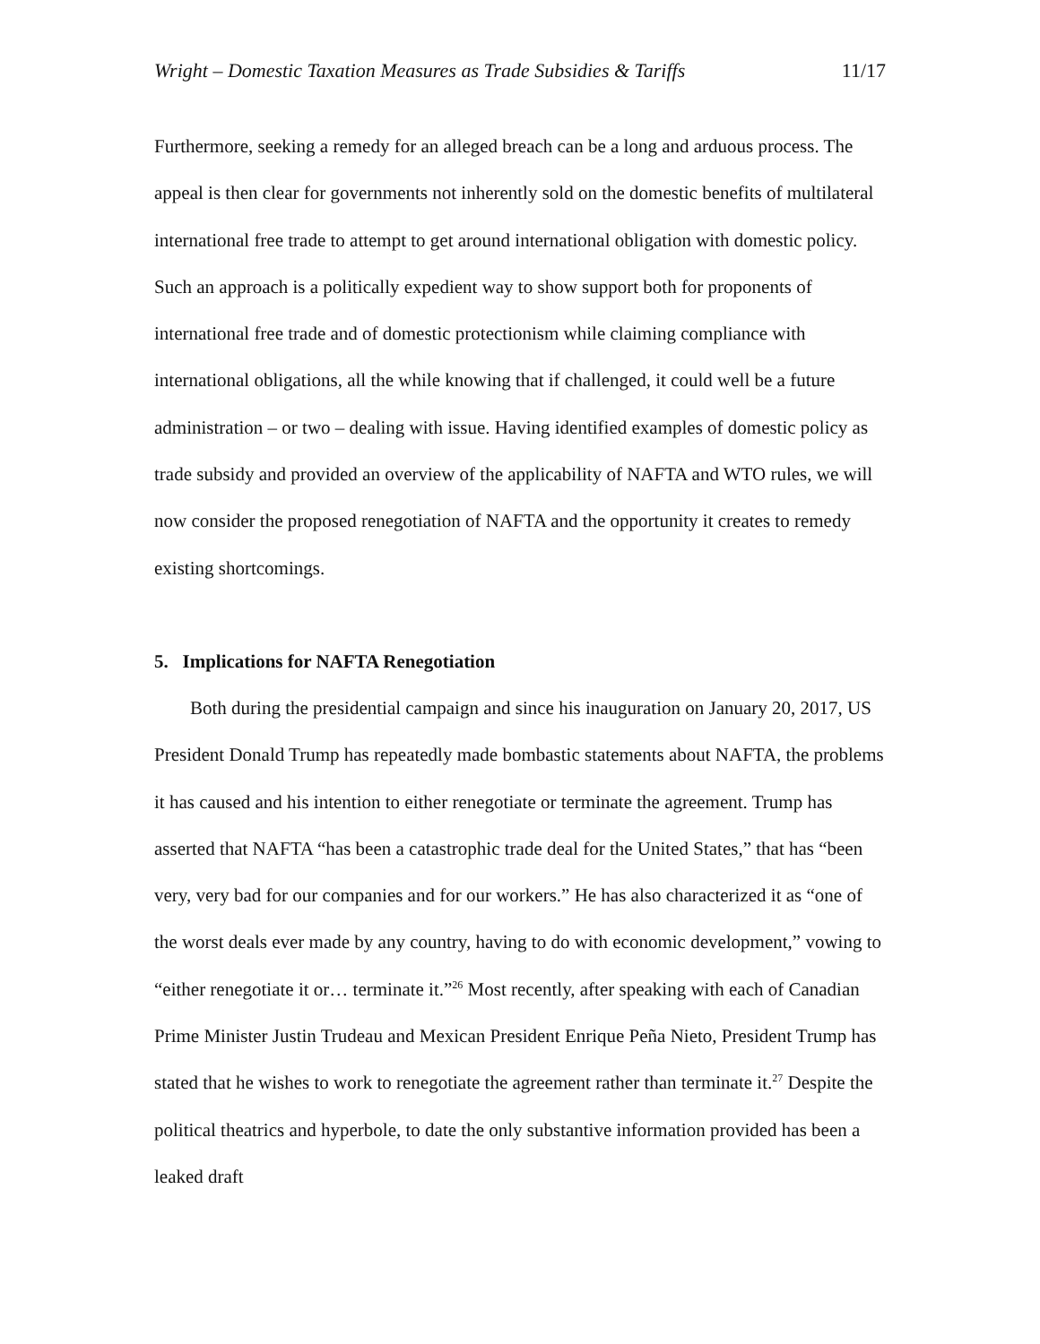Wright – Domestic Taxation Measures as Trade Subsidies & Tariffs 11/17
Furthermore, seeking a remedy for an alleged breach can be a long and arduous process. The appeal is then clear for governments not inherently sold on the domestic benefits of multilateral international free trade to attempt to get around international obligation with domestic policy. Such an approach is a politically expedient way to show support both for proponents of international free trade and of domestic protectionism while claiming compliance with international obligations, all the while knowing that if challenged, it could well be a future administration – or two – dealing with issue. Having identified examples of domestic policy as trade subsidy and provided an overview of the applicability of NAFTA and WTO rules, we will now consider the proposed renegotiation of NAFTA and the opportunity it creates to remedy existing shortcomings.
5. Implications for NAFTA Renegotiation
Both during the presidential campaign and since his inauguration on January 20, 2017, US President Donald Trump has repeatedly made bombastic statements about NAFTA, the problems it has caused and his intention to either renegotiate or terminate the agreement. Trump has asserted that NAFTA “has been a catastrophic trade deal for the United States,” that has “been very, very bad for our companies and for our workers.” He has also characterized it as “one of the worst deals ever made by any country, having to do with economic development,” vowing to “either renegotiate it or… terminate it.”<sup>26</sup> Most recently, after speaking with each of Canadian Prime Minister Justin Trudeau and Mexican President Enrique Peña Nieto, President Trump has stated that he wishes to work to renegotiate the agreement rather than terminate it.<sup>27</sup> Despite the political theatrics and hyperbole, to date the only substantive information provided has been a leaked draft